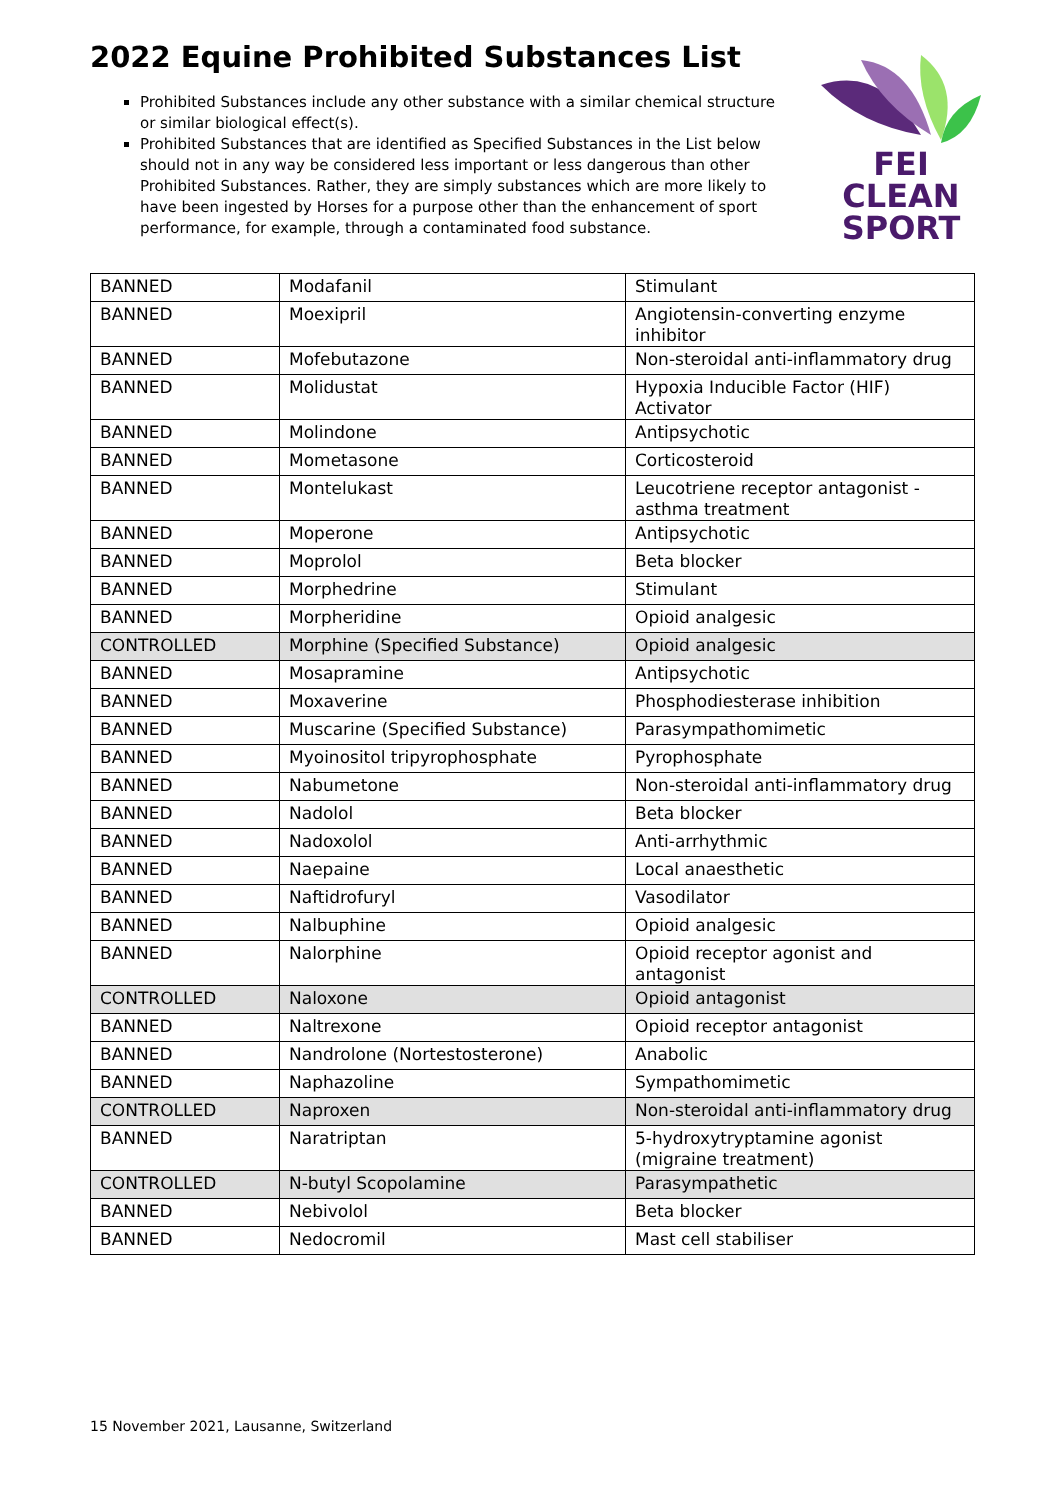2022 Equine Prohibited Substances List
FEI
CLEAN
SPORT
Prohibited Substances include any other substance with a similar chemical structure or similar biological effect(s).
Prohibited Substances that are identified as Specified Substances in the List below should not in any way be considered less important or less dangerous than other Prohibited Substances. Rather, they are simply substances which are more likely to have been ingested by Horses for a purpose other than the enhancement of sport performance, for example, through a contaminated food substance.
| BANNED | Modafanil | Stimulant |
| BANNED | Moexipril | Angiotensin-converting enzyme inhibitor |
| BANNED | Mofebutazone | Non-steroidal anti-inflammatory drug |
| BANNED | Molidustat | Hypoxia Inducible Factor (HIF) Activator |
| BANNED | Molindone | Antipsychotic |
| BANNED | Mometasone | Corticosteroid |
| BANNED | Montelukast | Leucotriene receptor antagonist - asthma treatment |
| BANNED | Moperone | Antipsychotic |
| BANNED | Moprolol | Beta blocker |
| BANNED | Morphedrine | Stimulant |
| BANNED | Morpheridine | Opioid analgesic |
| CONTROLLED | Morphine (Specified Substance) | Opioid analgesic |
| BANNED | Mosapramine | Antipsychotic |
| BANNED | Moxaverine | Phosphodiesterase inhibition |
| BANNED | Muscarine (Specified Substance) | Parasympathomimetic |
| BANNED | Myoinositol tripyrophosphate | Pyrophosphate |
| BANNED | Nabumetone | Non-steroidal anti-inflammatory drug |
| BANNED | Nadolol | Beta blocker |
| BANNED | Nadoxolol | Anti-arrhythmic |
| BANNED | Naepaine | Local anaesthetic |
| BANNED | Naftidrofuryl | Vasodilator |
| BANNED | Nalbuphine | Opioid analgesic |
| BANNED | Nalorphine | Opioid receptor agonist and antagonist |
| CONTROLLED | Naloxone | Opioid antagonist |
| BANNED | Naltrexone | Opioid receptor antagonist |
| BANNED | Nandrolone (Nortestosterone) | Anabolic |
| BANNED | Naphazoline | Sympathomimetic |
| CONTROLLED | Naproxen | Non-steroidal anti-inflammatory drug |
| BANNED | Naratriptan | 5-hydroxytryptamine agonist (migraine treatment) |
| CONTROLLED | N-butyl Scopolamine | Parasympathetic |
| BANNED | Nebivolol | Beta blocker |
| BANNED | Nedocromil | Mast cell stabiliser |
15 November 2021, Lausanne, Switzerland